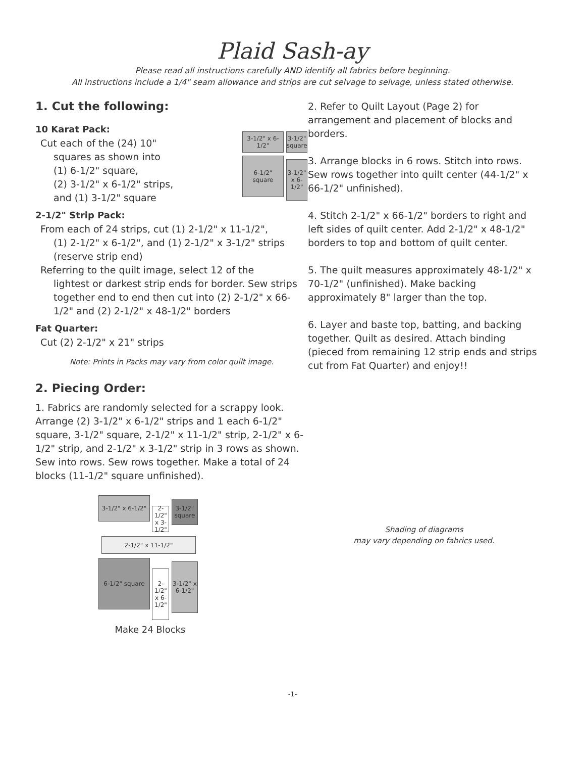Plaid Sash-ay
Please read all instructions carefully AND identify all fabrics before beginning.
All instructions include a 1/4" seam allowance and strips are cut selvage to selvage, unless stated otherwise.
1. Cut the following:
10 Karat Pack:
Cut each of the (24) 10"
squares as shown into
(1) 6-1/2" square,
(2) 3-1/2" x 6-1/2" strips,
and (1) 3-1/2" square
3-1/2" x 6-1/2" 3-1/2" square 6-1/2" square 3-1/2" x 6-1/2"
2-1/2" Strip Pack:
From each of 24 strips, cut (1) 2-1/2" x 11-1/2",
(1) 2-1/2" x 6-1/2", and (1) 2-1/2" x 3-1/2" strips (reserve strip end)
Referring to the quilt image, select 12 of the
lightest or darkest strip ends for border. Sew strips together end to end then cut into (2) 2-1/2" x 66-1/2" and (2) 2-1/2" x 48-1/2" borders
Fat Quarter:
Cut (2) 2-1/2" x 21" strips
Note: Prints in Packs may vary from color quilt image.
2. Piecing Order:
1. Fabrics are randomly selected for a scrappy look. Arrange (2) 3-1/2" x 6-1/2" strips and 1 each 6-1/2" square, 3-1/2" square, 2-1/2" x 11-1/2" strip, 2-1/2" x 6-1/2" strip, and 2-1/2" x 3-1/2" strip in 3 rows as shown. Sew into rows. Sew rows together. Make a total of 24 blocks (11-1/2" square unfinished).
3-1/2" x 6-1/2" 2-1/2" x 3-1/2" 3-1/2" square 2-1/2" x 11-1/2" 6-1/2" square 2-1/2" x 6-1/2" 3-1/2" x 6-1/2"
Make 24 Blocks
2. Refer to Quilt Layout (Page 2) for arrangement and placement of blocks and borders.
3. Arrange blocks in 6 rows. Stitch into rows. Sew rows together into quilt center (44-1/2" x 66-1/2" unfinished).
4. Stitch 2-1/2" x 66-1/2" borders to right and left sides of quilt center. Add 2-1/2" x 48-1/2" borders to top and bottom of quilt center.
5. The quilt measures approximately 48-1/2" x 70-1/2" (unfinished). Make backing approximately 8" larger than the top.
6. Layer and baste top, batting, and backing together. Quilt as desired. Attach binding (pieced from remaining 12 strip ends and strips cut from Fat Quarter) and enjoy!!
Shading of diagrams
may vary depending on fabrics used.
-1-